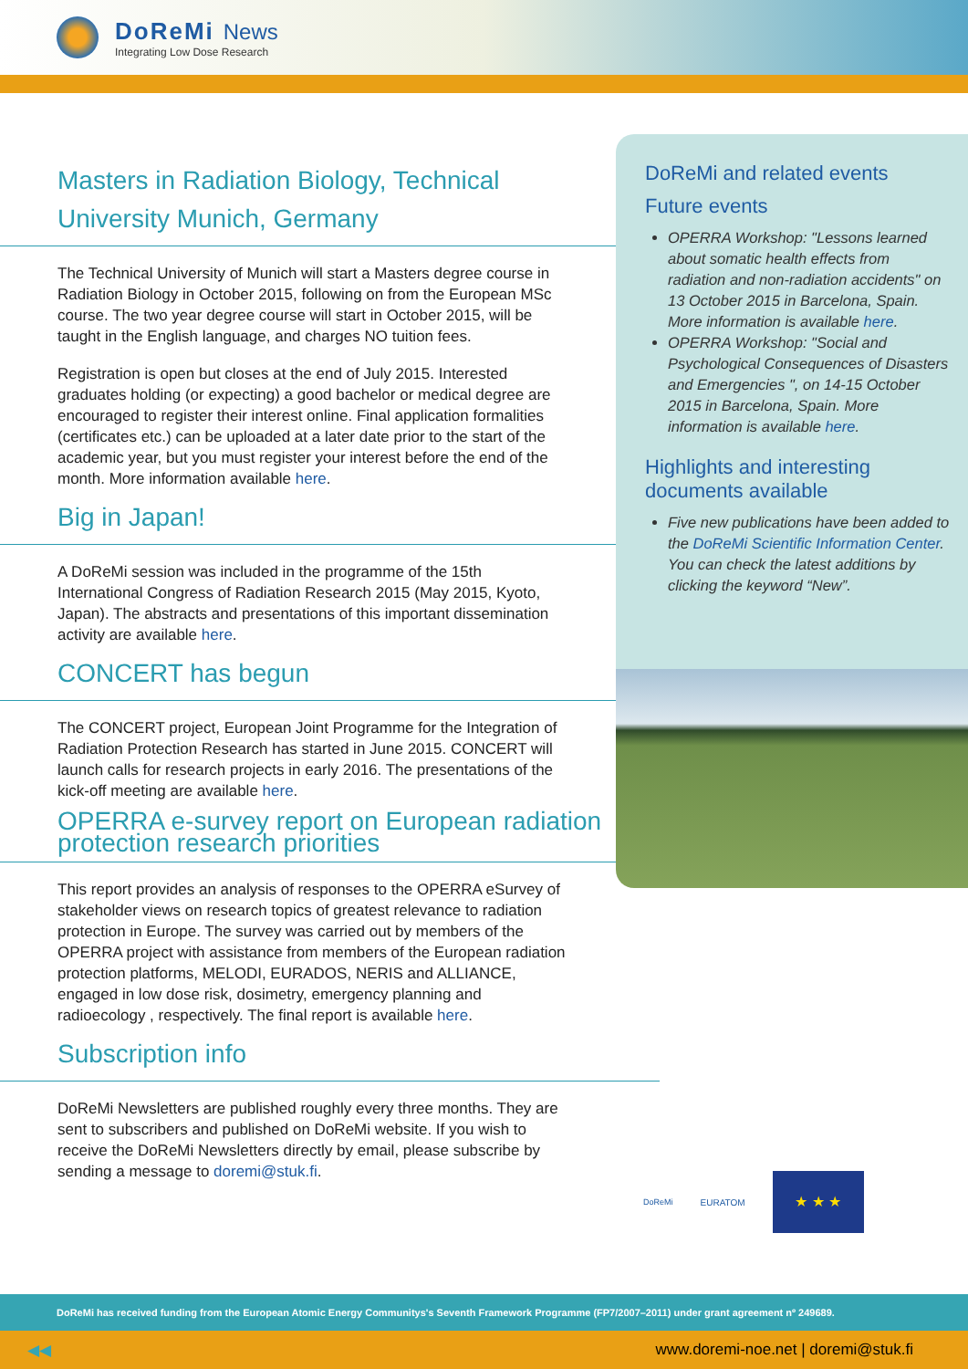DoReMi News
Integrating Low Dose Research
Masters in Radiation Biology, Technical University Munich, Germany
The Technical University of Munich will start a Masters degree course in Radiation Biology in October 2015, following on from the European MSc course. The two year degree course will start in October 2015, will be taught in the English language, and charges NO tuition fees.
Registration is open but closes at the end of July 2015. Interested graduates holding (or expecting) a good bachelor or medical degree are encouraged to register their interest online. Final application formalities (certificates etc.) can be uploaded at a later date prior to the start of the academic year, but you must register your interest before the end of the month. More information available here.
Big in Japan!
A DoReMi session was included in the programme of the 15th International Congress of Radiation Research 2015 (May 2015, Kyoto, Japan). The abstracts and presentations of this important dissemination activity are available here.
CONCERT has begun
The CONCERT project, European Joint Programme for the Integration of Radiation Protection Research has started in June 2015. CONCERT will launch calls for research projects in early 2016. The presentations of the kick-off meeting are available here.
OPERRA e-survey report on European radiation protection research priorities
This report provides an analysis of responses to the OPERRA eSurvey of stakeholder views on research topics of greatest relevance to radiation protection in Europe. The survey was carried out by members of the OPERRA project with assistance from members of the European radiation protection platforms, MELODI, EURADOS, NERIS and ALLIANCE, engaged in low dose risk, dosimetry, emergency planning and radioecology , respectively. The final report is available here.
Subscription info
DoReMi Newsletters are published roughly every three months. They are sent to subscribers and published on DoReMi website. If you wish to receive the DoReMi Newsletters directly by email, please subscribe by sending a message to doremi@stuk.fi.
DoReMi and related events
Future events
OPERRA Workshop: "Lessons learned about somatic health effects from radiation and non-radiation accidents" on 13 October 2015 in Barcelona, Spain. More information is available here.
OPERRA Workshop: "Social and Psychological Consequences of Disasters and Emergencies ", on 14-15 October 2015 in Barcelona, Spain. More information is available here.
Highlights and interesting documents available
Five new publications have been added to the DoReMi Scientific Information Center. You can check the latest additions by clicking the keyword “New”.
DoReMi EURATOM
★ ★ ★
DoReMi has received funding from the European Atomic Energy Communitys's Seventh Framework Programme (FP7/2007–2011) under grant agreement nº 249689.
◀◀ www.doremi-noe.net | doremi@stuk.fi